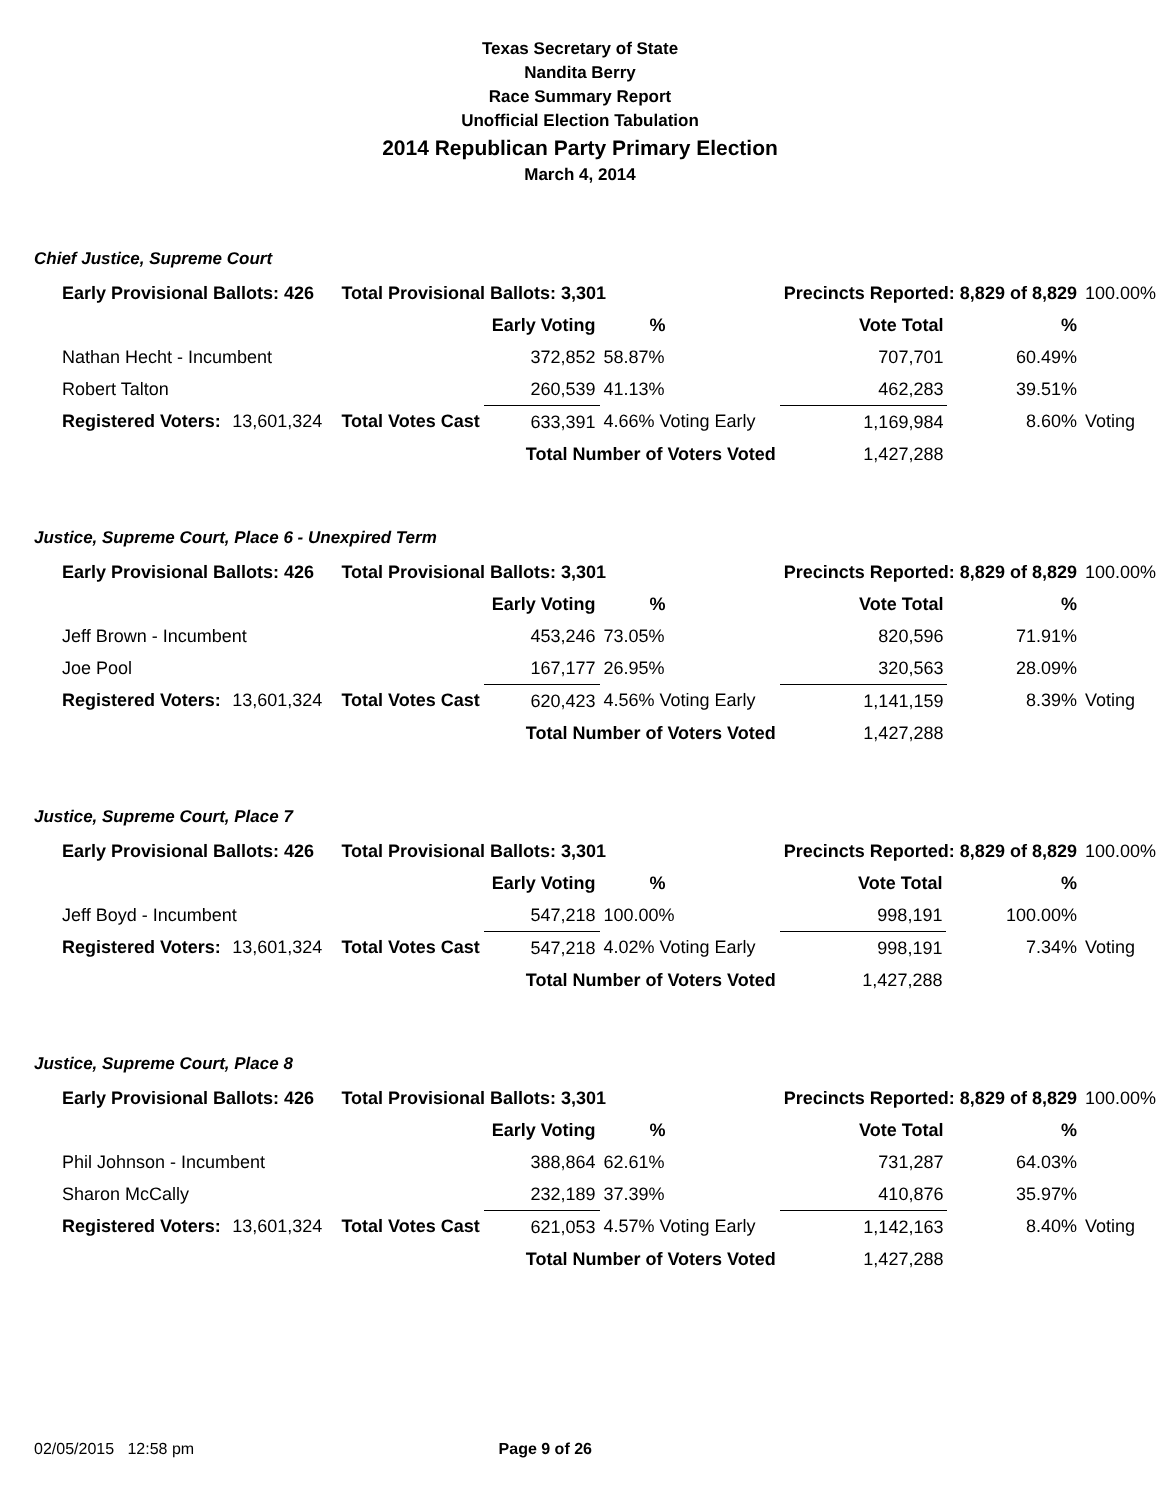Texas Secretary of State
Nandita Berry
Race Summary Report
Unofficial Election Tabulation
2014 Republican Party Primary Election
March 4, 2014
Chief Justice, Supreme Court
| Early Provisional Ballots: 426 | | Total Provisional Ballots: 3,301 | | | Precincts Reported: 8,829 of 8,829 | | 100.00% |
| | | | Early Voting | % | Vote Total | % | |
| Nathan Hecht - Incumbent | | | 372,852 | 58.87% | 707,701 | 60.49% | |
| Robert Talton | | | 260,539 | 41.13% | 462,283 | 39.51% | |
| Registered Voters: | 13,601,324 | Total Votes Cast | 633,391 | 4.66% Voting Early | 1,169,984 | 8.60% | Voting |
| Total Number of Voters Voted | | | | | 1,427,288 | | |
Justice, Supreme Court, Place 6 - Unexpired Term
| Early Provisional Ballots: 426 | | Total Provisional Ballots: 3,301 | | | Precincts Reported: 8,829 of 8,829 | | 100.00% |
| | | | Early Voting | % | Vote Total | % | |
| Jeff Brown - Incumbent | | | 453,246 | 73.05% | 820,596 | 71.91% | |
| Joe Pool | | | 167,177 | 26.95% | 320,563 | 28.09% | |
| Registered Voters: | 13,601,324 | Total Votes Cast | 620,423 | 4.56% Voting Early | 1,141,159 | 8.39% | Voting |
| Total Number of Voters Voted | | | | | 1,427,288 | | |
Justice, Supreme Court, Place 7
| Early Provisional Ballots: 426 | | Total Provisional Ballots: 3,301 | | | Precincts Reported: 8,829 of 8,829 | | 100.00% |
| | | | Early Voting | % | Vote Total | % | |
| Jeff Boyd - Incumbent | | | 547,218 | 100.00% | 998,191 | 100.00% | |
| Registered Voters: | 13,601,324 | Total Votes Cast | 547,218 | 4.02% Voting Early | 998,191 | 7.34% | Voting |
| Total Number of Voters Voted | | | | | 1,427,288 | | |
Justice, Supreme Court, Place 8
| Early Provisional Ballots: 426 | | Total Provisional Ballots: 3,301 | | | Precincts Reported: 8,829 of 8,829 | | 100.00% |
| | | | Early Voting | % | Vote Total | % | |
| Phil Johnson - Incumbent | | | 388,864 | 62.61% | 731,287 | 64.03% | |
| Sharon McCally | | | 232,189 | 37.39% | 410,876 | 35.97% | |
| Registered Voters: | 13,601,324 | Total Votes Cast | 621,053 | 4.57% Voting Early | 1,142,163 | 8.40% | Voting |
| Total Number of Voters Voted | | | | | 1,427,288 | | |
02/05/2015 12:58 pm Page 9 of 26